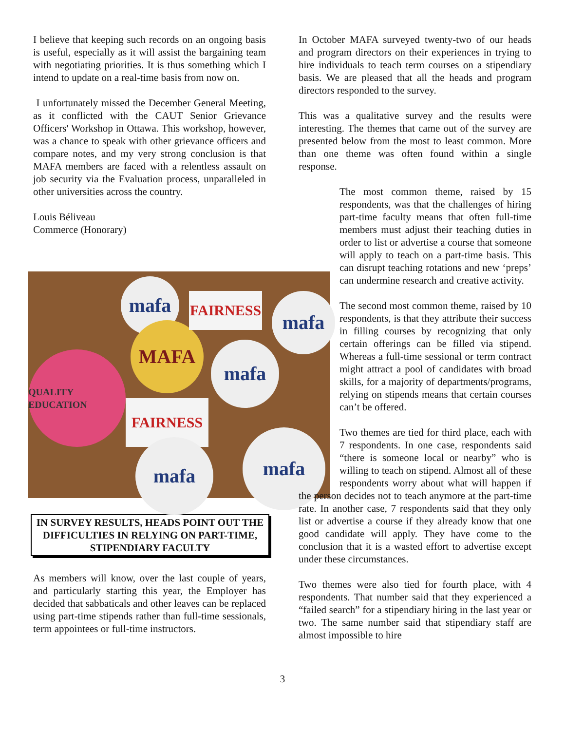I believe that keeping such records on an ongoing basis is useful, especially as it will assist the bargaining team with negotiating priorities. It is thus something which I intend to update on a real-time basis from now on.
I unfortunately missed the December General Meeting, as it conflicted with the CAUT Senior Grievance Officers' Workshop in Ottawa. This workshop, however, was a chance to speak with other grievance officers and compare notes, and my very strong conclusion is that MAFA members are faced with a relentless assault on job security via the Evaluation process, unparalleled in other universities across the country.
Louis Béliveau
Commerce (Honorary)
IN SURVEY RESULTS, HEADS POINT OUT THE DIFFICULTIES IN RELYING ON PART-TIME, STIPENDIARY FACULTY
As members will know, over the last couple of years, and particularly starting this year, the Employer has decided that sabbaticals and other leaves can be replaced using part-time stipends rather than full-time sessionals, term appointees or full-time instructors.
mafa
MAFA
mafa
mafa
QUALITY EDUCATION
FAIRNESS
FAIRNESS
mafa mafa
In October MAFA surveyed twenty-two of our heads and program directors on their experiences in trying to hire individuals to teach term courses on a stipendiary basis. We are pleased that all the heads and program directors responded to the survey.
This was a qualitative survey and the results were interesting. The themes that came out of the survey are presented below from the most to least common. More than one theme was often found within a single response.
The most common theme, raised by 15 respondents, was that the challenges of hiring part-time faculty means that often full-time members must adjust their teaching duties in order to list or advertise a course that someone will apply to teach on a part-time basis. This can disrupt teaching rotations and new ‘preps’ can undermine research and creative activity.
The second most common theme, raised by 10 respondents, is that they attribute their success in filling courses by recognizing that only certain offerings can be filled via stipend. Whereas a full-time sessional or term contract might attract a pool of candidates with broad skills, for a majority of departments/programs, relying on stipends means that certain courses can’t be offered.
Two themes are tied for third place, each with 7 respondents. In one case, respondents said “there is someone local or nearby” who is willing to teach on stipend. Almost all of these respondents worry about what will happen if the person decides not to teach anymore at the part-time rate. In another case, 7 respondents said that they only list or advertise a course if they already know that one good candidate will apply. They have come to the conclusion that it is a wasted effort to advertise except under these circumstances.
Two themes were also tied for fourth place, with 4 respondents. That number said that they experienced a “failed search” for a stipendiary hiring in the last year or two. The same number said that stipendiary staff are almost impossible to hire
3